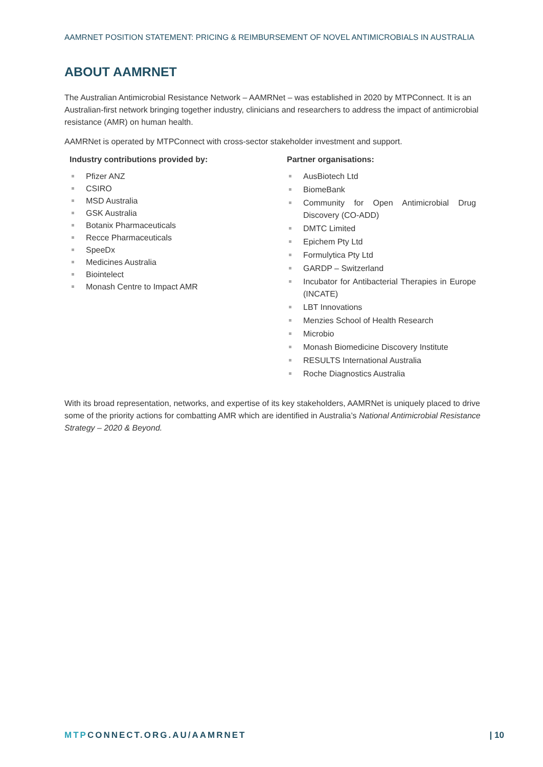AAMRNET POSITION STATEMENT: PRICING & REIMBURSEMENT OF NOVEL ANTIMICROBIALS IN AUSTRALIA
ABOUT AAMRNET
The Australian Antimicrobial Resistance Network – AAMRNet – was established in 2020 by MTPConnect. It is an Australian-first network bringing together industry, clinicians and researchers to address the impact of antimicrobial resistance (AMR) on human health.
AAMRNet is operated by MTPConnect with cross-sector stakeholder investment and support.
Industry contributions provided by:
Pfizer ANZ
CSIRO
MSD Australia
GSK Australia
Botanix Pharmaceuticals
Recce Pharmaceuticals
SpeeDx
Medicines Australia
Biointelect
Monash Centre to Impact AMR
Partner organisations:
AusBiotech Ltd
BiomeBank
Community for Open Antimicrobial Drug Discovery (CO-ADD)
DMTC Limited
Epichem Pty Ltd
Formulytica Pty Ltd
GARDP – Switzerland
Incubator for Antibacterial Therapies in Europe (INCATE)
LBT Innovations
Menzies School of Health Research
Microbio
Monash Biomedicine Discovery Institute
RESULTS International Australia
Roche Diagnostics Australia
With its broad representation, networks, and expertise of its key stakeholders, AAMRNet is uniquely placed to drive some of the priority actions for combatting AMR which are identified in Australia’s National Antimicrobial Resistance Strategy – 2020 & Beyond.
MTPCONNECT.ORG.AU/AAMRNET | 10